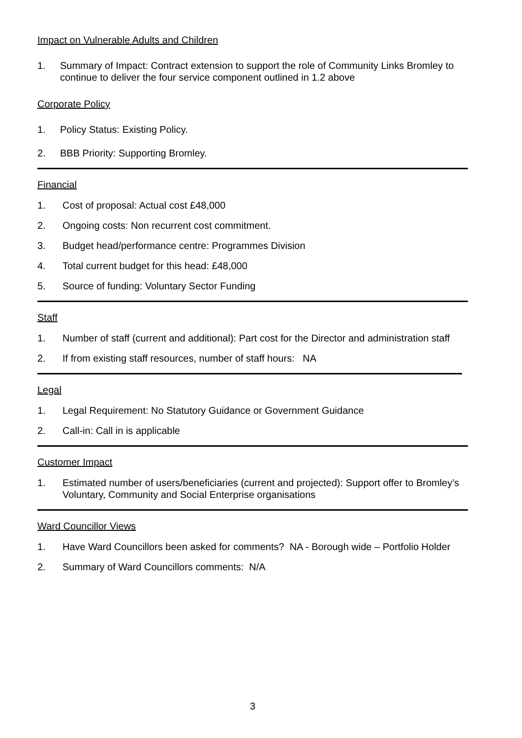Impact on Vulnerable Adults and Children
1. Summary of Impact: Contract extension to support the role of Community Links Bromley to continue to deliver the four service component outlined in 1.2 above
Corporate Policy
1. Policy Status: Existing Policy.
2. BBB Priority: Supporting Bromley.
Financial
1. Cost of proposal: Actual cost £48,000
2. Ongoing costs: Non recurrent cost commitment.
3. Budget head/performance centre: Programmes Division
4. Total current budget for this head: £48,000
5. Source of funding: Voluntary Sector Funding
Staff
1. Number of staff (current and additional): Part cost for the Director and administration staff
2. If from existing staff resources, number of staff hours: NA
Legal
1. Legal Requirement: No Statutory Guidance or Government Guidance
2. Call-in: Call in is applicable
Customer Impact
1. Estimated number of users/beneficiaries (current and projected): Support offer to Bromley’s Voluntary, Community and Social Enterprise organisations
Ward Councillor Views
1. Have Ward Councillors been asked for comments? NA - Borough wide – Portfolio Holder
2. Summary of Ward Councillors comments: N/A
3